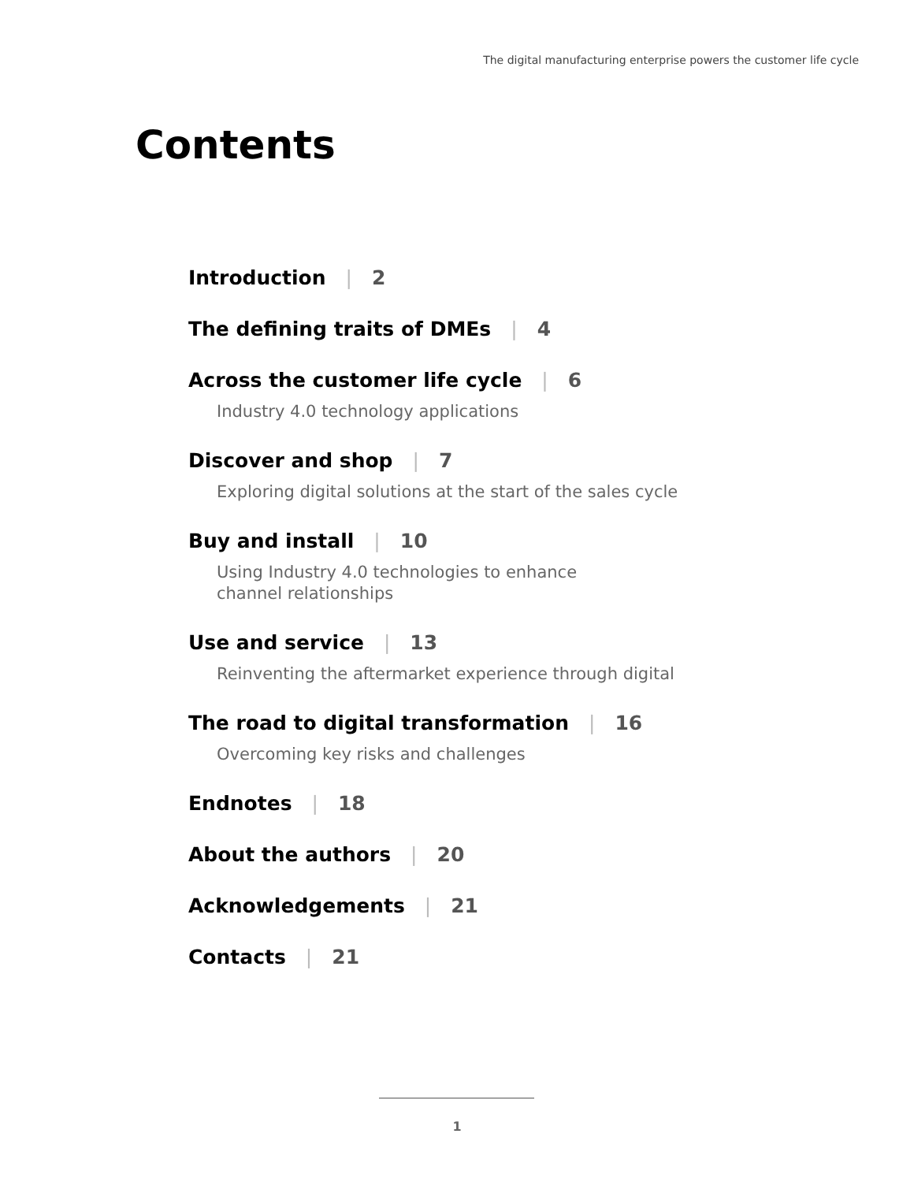The digital manufacturing enterprise powers the customer life cycle
Contents
Introduction | 2
The defining traits of DMEs | 4
Across the customer life cycle | 6
Industry 4.0 technology applications
Discover and shop | 7
Exploring digital solutions at the start of the sales cycle
Buy and install | 10
Using Industry 4.0 technologies to enhance
channel relationships
Use and service | 13
Reinventing the aftermarket experience through digital
The road to digital transformation | 16
Overcoming key risks and challenges
Endnotes | 18
About the authors | 20
Acknowledgements | 21
Contacts | 21
1